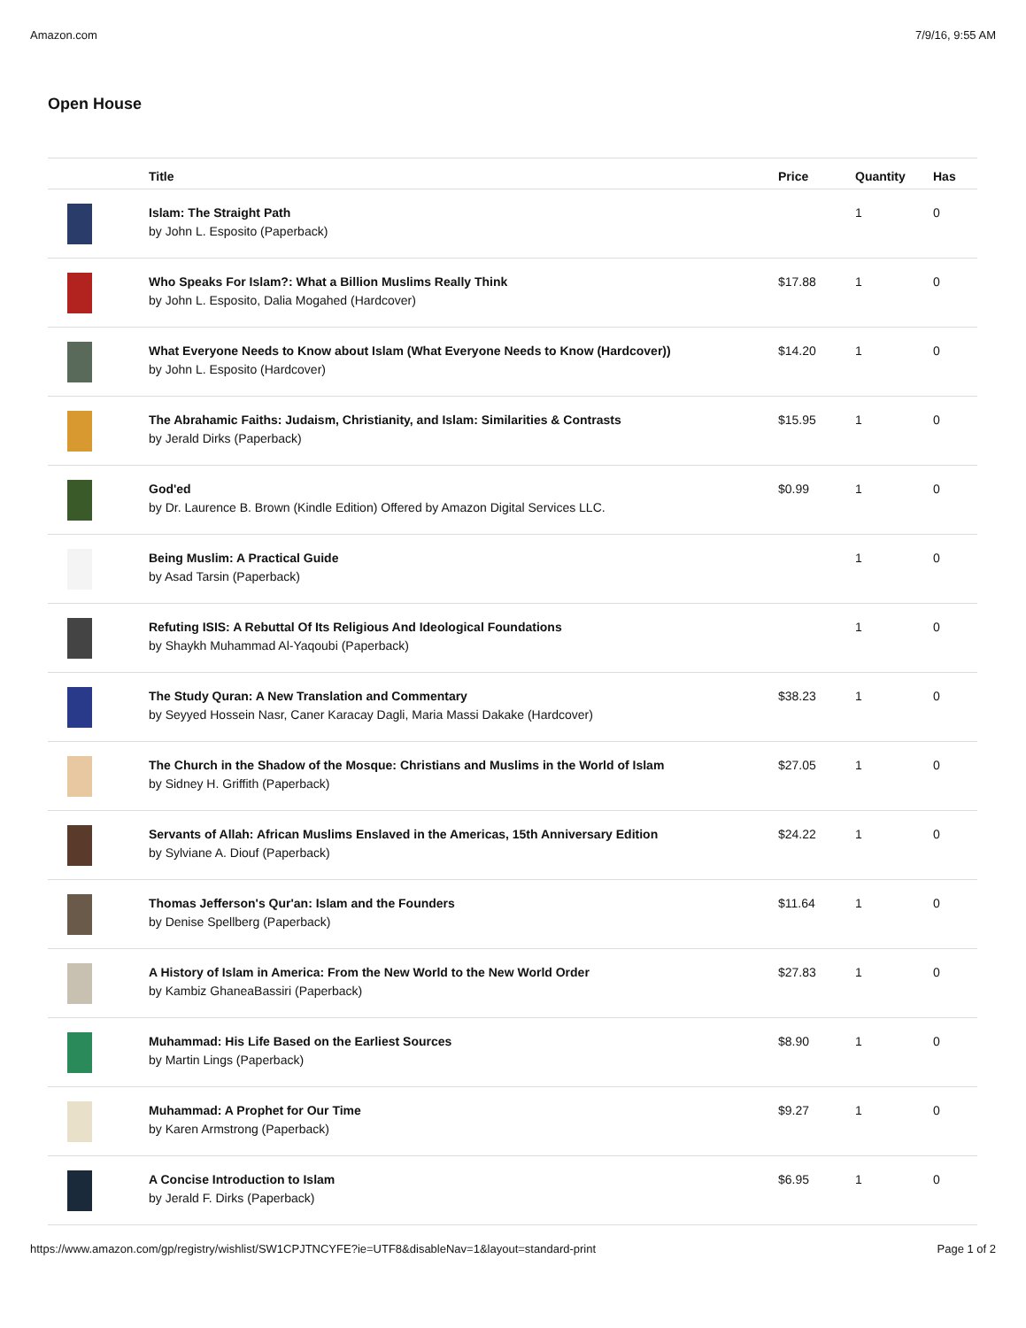Amazon.com 7/9/16, 9:55 AM
Open House
| | Title | Price | Quantity | Has |
| --- | --- | --- | --- | --- |
| | Islam: The Straight Path by John L. Esposito (Paperback) | | 1 | 0 |
| | Who Speaks For Islam?: What a Billion Muslims Really Think by John L. Esposito, Dalia Mogahed (Hardcover) | $17.88 | 1 | 0 |
| | What Everyone Needs to Know about Islam (What Everyone Needs to Know (Hardcover)) by John L. Esposito (Hardcover) | $14.20 | 1 | 0 |
| | The Abrahamic Faiths: Judaism, Christianity, and Islam: Similarities & Contrasts by Jerald Dirks (Paperback) | $15.95 | 1 | 0 |
| | God'ed by Dr. Laurence B. Brown (Kindle Edition) Offered by Amazon Digital Services LLC. | $0.99 | 1 | 0 |
| | Being Muslim: A Practical Guide by Asad Tarsin (Paperback) | | 1 | 0 |
| | Refuting ISIS: A Rebuttal Of Its Religious And Ideological Foundations by Shaykh Muhammad Al-Yaqoubi (Paperback) | | 1 | 0 |
| | The Study Quran: A New Translation and Commentary by Seyyed Hossein Nasr, Caner Karacay Dagli, Maria Massi Dakake (Hardcover) | $38.23 | 1 | 0 |
| | The Church in the Shadow of the Mosque: Christians and Muslims in the World of Islam by Sidney H. Griffith (Paperback) | $27.05 | 1 | 0 |
| | Servants of Allah: African Muslims Enslaved in the Americas, 15th Anniversary Edition by Sylviane A. Diouf (Paperback) | $24.22 | 1 | 0 |
| | Thomas Jefferson's Qur'an: Islam and the Founders by Denise Spellberg (Paperback) | $11.64 | 1 | 0 |
| | A History of Islam in America: From the New World to the New World Order by Kambiz GhaneaBassiri (Paperback) | $27.83 | 1 | 0 |
| | Muhammad: His Life Based on the Earliest Sources by Martin Lings (Paperback) | $8.90 | 1 | 0 |
| | Muhammad: A Prophet for Our Time by Karen Armstrong (Paperback) | $9.27 | 1 | 0 |
| | A Concise Introduction to Islam by Jerald F. Dirks (Paperback) | $6.95 | 1 | 0 |
https://www.amazon.com/gp/registry/wishlist/SW1CPJTNCYFE?ie=UTF8&disableNav=1&layout=standard-print Page 1 of 2